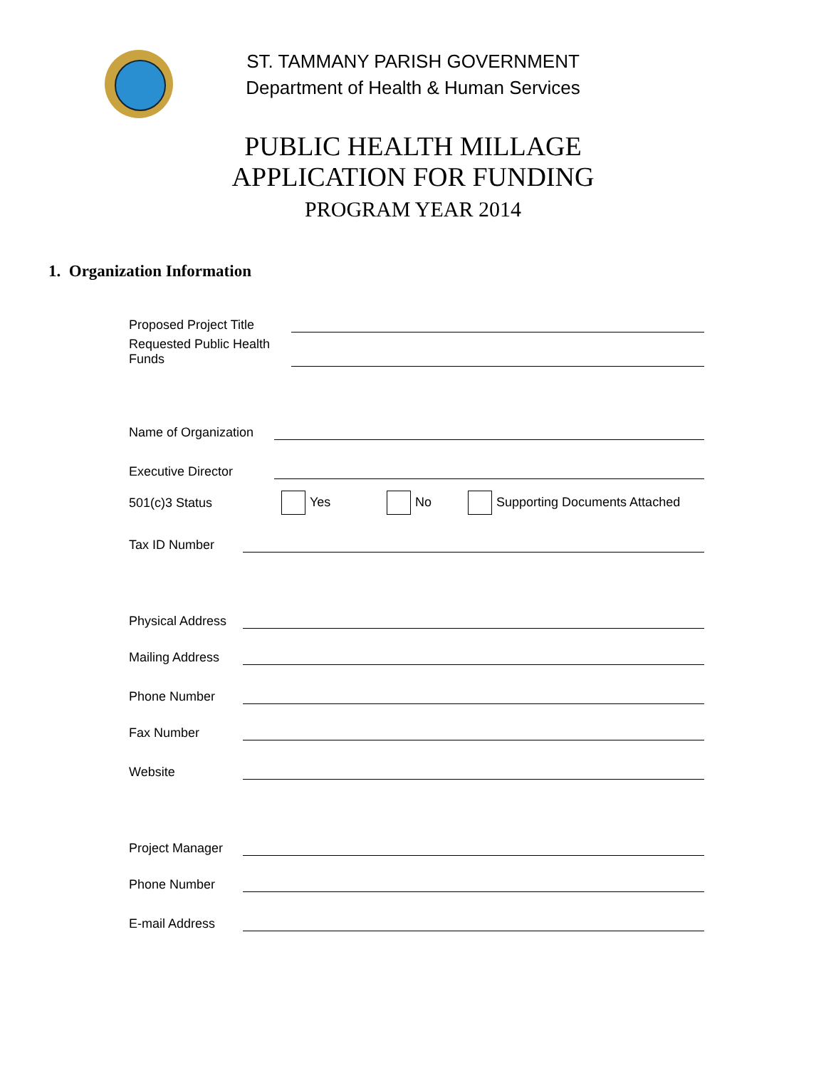ST. TAMMANY PARISH GOVERNMENT
Department of Health & Human Services
PUBLIC HEALTH MILLAGE
APPLICATION FOR FUNDING
PROGRAM YEAR 2014
1. Organization Information
Proposed Project Title
Requested Public Health
Funds
Name of Organization
Executive Director
501(c)3 Status Yes No Supporting Documents Attached
Tax ID Number
Physical Address
Mailing Address
Phone Number
Fax Number
Website
Project Manager
Phone Number
E-mail Address